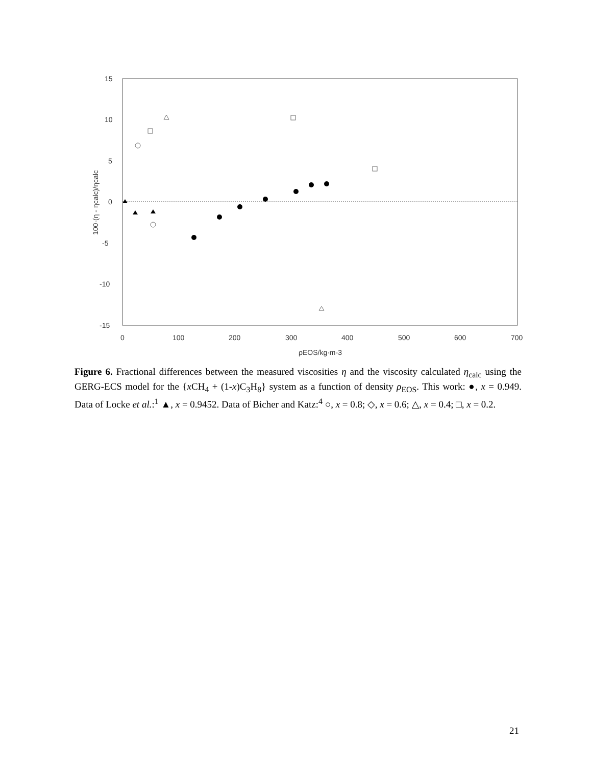15
10
5
0
-5
-10
-15
0
100
200
300
400
500
600
700
ρEOS/kg·m-3
100·(η - ηcalc)/ηcalc
Figure 6. Fractional differences between the measured viscosities η and the viscosity calculated η<sub>calc</sub> using the GERG-ECS model for the {x CH<sub>4</sub> + (1-x)C<sub>3</sub>H<sub>8</sub>} system as a function of density ρ<sub>EOS</sub>. This work: ●, x = 0.949. Data of Locke et al.:<sup>1</sup> ▲, x = 0.9452. Data of Bicher and Katz:<sup>4</sup> ○, x = 0.8; ◇, x = 0.6; △, x = 0.4; □, x = 0.2.
21